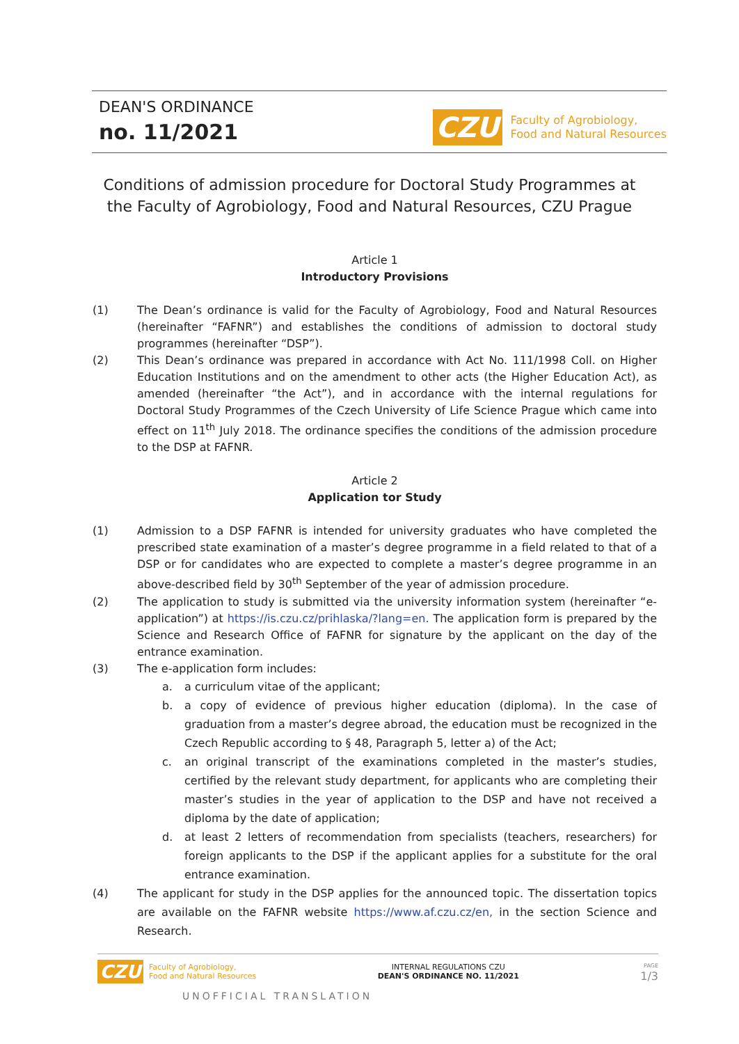DEAN'S ORDINANCE
no. 11/2021
CZU
Faculty of Agrobiology,
Food and Natural Resources
Conditions of admission procedure for Doctoral Study Programmes at the Faculty of Agrobiology, Food and Natural Resources, CZU Prague
Article 1
Introductory Provisions
(1) The Dean’s ordinance is valid for the Faculty of Agrobiology, Food and Natural Resources (hereinafter “FAFNR”) and establishes the conditions of admission to doctoral study programmes (hereinafter “DSP”).
(2) This Dean’s ordinance was prepared in accordance with Act No. 111/1998 Coll. on Higher Education Institutions and on the amendment to other acts (the Higher Education Act), as amended (hereinafter “the Act”), and in accordance with the internal regulations for Doctoral Study Programmes of the Czech University of Life Science Prague which came into effect on 11<sup>th</sup> July 2018. The ordinance specifies the conditions of the admission procedure to the DSP at FAFNR.
Article 2
Application tor Study
(1) Admission to a DSP FAFNR is intended for university graduates who have completed the prescribed state examination of a master’s degree programme in a field related to that of a DSP or for candidates who are expected to complete a master’s degree programme in an above-described field by 30<sup>th</sup> September of the year of admission procedure.
(2) The application to study is submitted via the university information system (hereinafter “e-application”) at https://is.czu.cz/prihlaska/?lang=en. The application form is prepared by the Science and Research Office of FAFNR for signature by the applicant on the day of the entrance examination.
(3) The e-application form includes:
a. a curriculum vitae of the applicant;
b. a copy of evidence of previous higher education (diploma). In the case of graduation from a master’s degree abroad, the education must be recognized in the Czech Republic according to § 48, Paragraph 5, letter a) of the Act;
c. an original transcript of the examinations completed in the master’s studies, certified by the relevant study department, for applicants who are completing their master’s studies in the year of application to the DSP and have not received a diploma by the date of application;
d. at least 2 letters of recommendation from specialists (teachers, researchers) for foreign applicants to the DSP if the applicant applies for a substitute for the oral entrance examination.
(4) The applicant for study in the DSP applies for the announced topic. The dissertation topics are available on the FAFNR website https://www.af.czu.cz/en, in the section Science and Research.
CZU
Faculty of Agrobiology,
Food and Natural Resources
INTERNAL REGULATIONS CZU
DEAN'S ORDINANCE NO. 11/2021
PAGE
1/3
UNOFFICIAL TRANSLATION